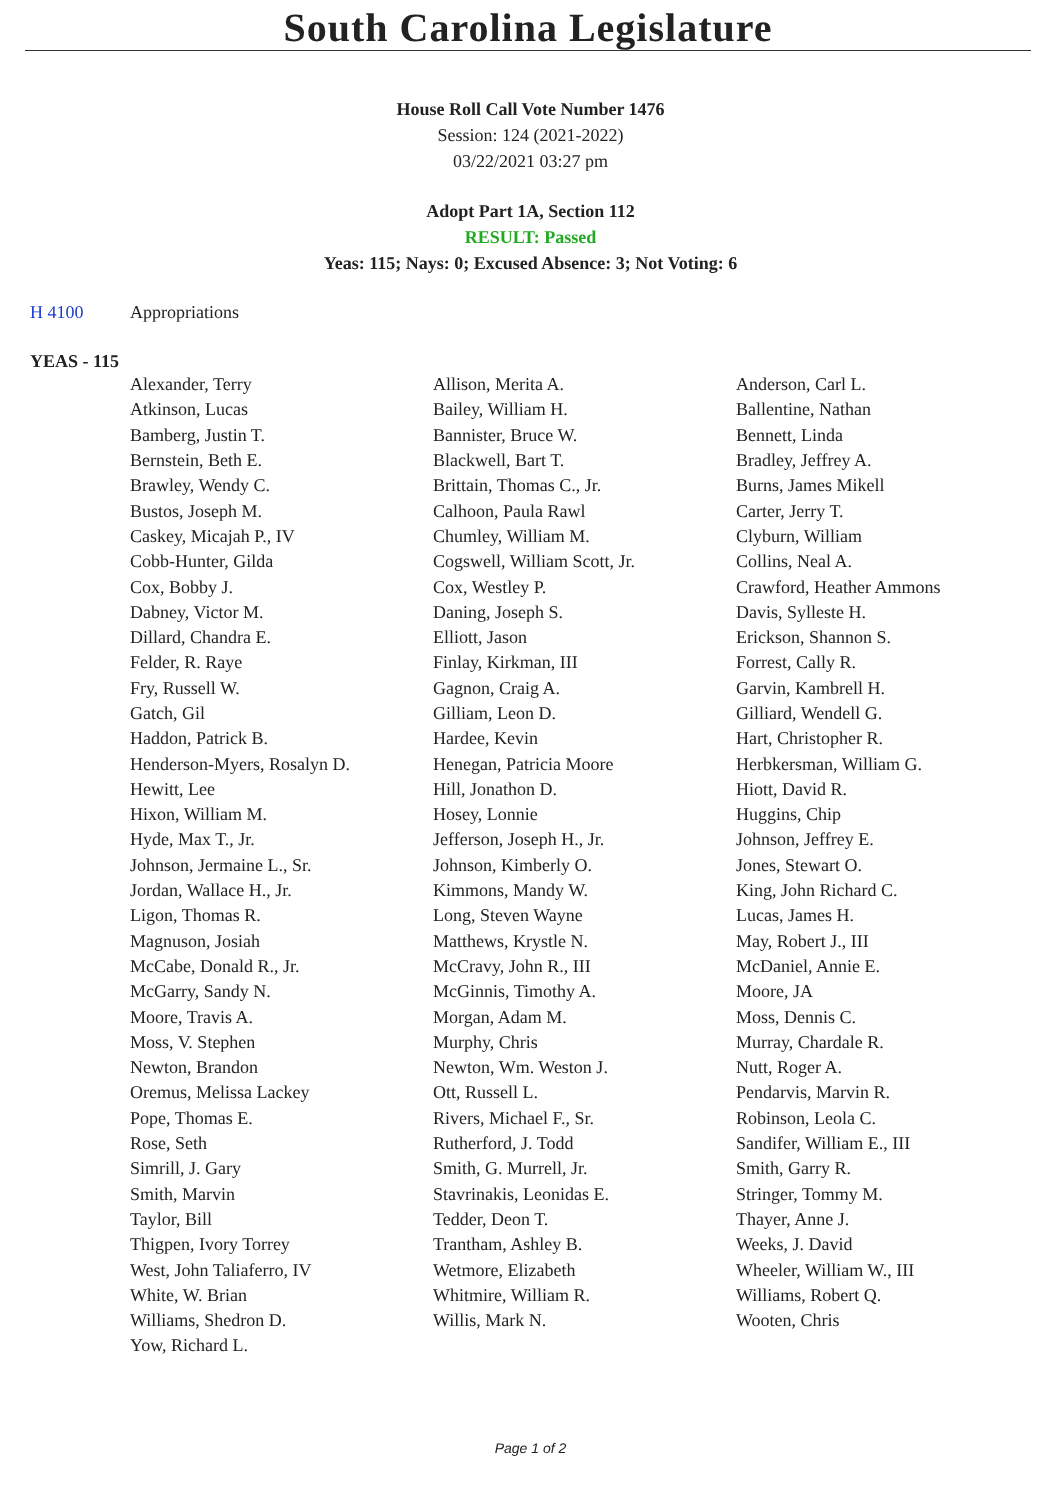South Carolina Legislature
House Roll Call Vote Number 1476
Session: 124 (2021-2022)
03/22/2021 03:27 pm
Adopt Part 1A, Section 112
RESULT: Passed
Yeas: 115; Nays: 0; Excused Absence: 3; Not Voting: 6
H 4100 Appropriations
YEAS - 115
| Alexander, Terry | Allison, Merita A. | Anderson, Carl L. |
| Atkinson, Lucas | Bailey, William H. | Ballentine, Nathan |
| Bamberg, Justin T. | Bannister, Bruce W. | Bennett, Linda |
| Bernstein, Beth E. | Blackwell, Bart T. | Bradley, Jeffrey A. |
| Brawley, Wendy C. | Brittain, Thomas C., Jr. | Burns, James Mikell |
| Bustos, Joseph M. | Calhoon, Paula Rawl | Carter, Jerry T. |
| Caskey, Micajah P., IV | Chumley, William M. | Clyburn, William |
| Cobb-Hunter, Gilda | Cogswell, William Scott, Jr. | Collins, Neal A. |
| Cox, Bobby J. | Cox, Westley P. | Crawford, Heather Ammons |
| Dabney, Victor M. | Daning, Joseph S. | Davis, Sylleste H. |
| Dillard, Chandra E. | Elliott, Jason | Erickson, Shannon S. |
| Felder, R. Raye | Finlay, Kirkman, III | Forrest, Cally R. |
| Fry, Russell W. | Gagnon, Craig A. | Garvin, Kambrell H. |
| Gatch, Gil | Gilliam, Leon D. | Gilliard, Wendell G. |
| Haddon, Patrick B. | Hardee, Kevin | Hart, Christopher R. |
| Henderson-Myers, Rosalyn D. | Henegan, Patricia Moore | Herbkersman, William G. |
| Hewitt, Lee | Hill, Jonathon D. | Hiott, David R. |
| Hixon, William M. | Hosey, Lonnie | Huggins, Chip |
| Hyde, Max T., Jr. | Jefferson, Joseph H., Jr. | Johnson, Jeffrey E. |
| Johnson, Jermaine L., Sr. | Johnson, Kimberly O. | Jones, Stewart O. |
| Jordan, Wallace H., Jr. | Kimmons, Mandy W. | King, John Richard C. |
| Ligon, Thomas R. | Long, Steven Wayne | Lucas, James H. |
| Magnuson, Josiah | Matthews, Krystle N. | May, Robert J., III |
| McCabe, Donald R., Jr. | McCravy, John R., III | McDaniel, Annie E. |
| McGarry, Sandy N. | McGinnis, Timothy A. | Moore, JA |
| Moore, Travis A. | Morgan, Adam M. | Moss, Dennis C. |
| Moss, V. Stephen | Murphy, Chris | Murray, Chardale R. |
| Newton, Brandon | Newton, Wm. Weston J. | Nutt, Roger A. |
| Oremus, Melissa Lackey | Ott, Russell L. | Pendarvis, Marvin R. |
| Pope, Thomas E. | Rivers, Michael F., Sr. | Robinson, Leola C. |
| Rose, Seth | Rutherford, J. Todd | Sandifer, William E., III |
| Simrill, J. Gary | Smith, G. Murrell, Jr. | Smith, Garry R. |
| Smith, Marvin | Stavrinakis, Leonidas E. | Stringer, Tommy M. |
| Taylor, Bill | Tedder, Deon T. | Thayer, Anne J. |
| Thigpen, Ivory Torrey | Trantham, Ashley B. | Weeks, J. David |
| West, John Taliaferro, IV | Wetmore, Elizabeth | Wheeler, William W., III |
| White, W. Brian | Whitmire, William R. | Williams, Robert Q. |
| Williams, Shedron D. | Willis, Mark N. | Wooten, Chris |
| Yow, Richard L. | | |
Page 1 of 2